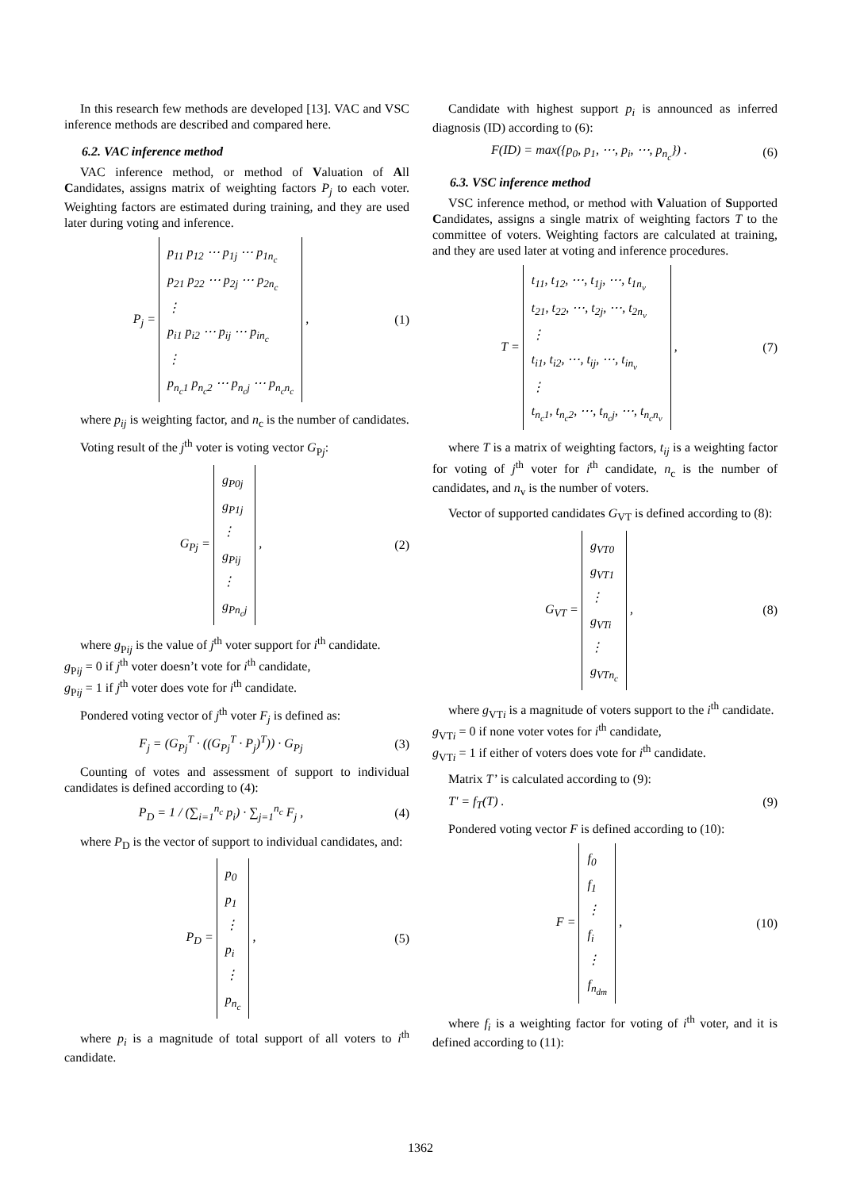In this research few methods are developed [13]. VAC and VSC inference methods are described and compared here.
6.2. VAC inference method
VAC inference method, or method of Valuation of All Candidates, assigns matrix of weighting factors P<sub>j</sub> to each voter. Weighting factors are estimated during training, and they are used later during voting and inference.
P<sub>j</sub> = p<sub>11</sub> p<sub>12</sub> ⋯ p<sub>1j</sub> ⋯ p<sub>1n<sub>c</sub></sub>
p<sub>21</sub> p<sub>22</sub> ⋯ p<sub>2j</sub> ⋯ p<sub>2n<sub>c</sub></sub>
⋮
p<sub>i1</sub> p<sub>i2</sub> ⋯ p<sub>ij</sub> ⋯ p<sub>in<sub>c</sub></sub>
⋮
p<sub>n<sub>c</sub>1</sub> p<sub>n<sub>c</sub>2</sub> ⋯ p<sub>n<sub>c</sub>j</sub> ⋯ p<sub>n<sub>c</sub>n<sub>c</sub></sub> ,
(1)
where p<sub>ij</sub> is weighting factor, and n<sub>c</sub> is the number of candidates.
Voting result of the j<sup>th</sup> voter is voting vector G<sub>Pj</sub>:
G<sub>Pj</sub> = g<sub>P0j</sub>
g<sub>P1j</sub>
⋮
g<sub>Pij</sub>
⋮
g<sub>Pn<sub>c</sub>j</sub> ,
(2)
where g<sub>Pij</sub> is the value of j<sup>th</sup> voter support for i<sup>th</sup> candidate.
g<sub>Pij</sub> = 0 if j<sup>th</sup> voter doesn’t vote for i<sup>th</sup> candidate,
g<sub>Pij</sub> = 1 if j<sup>th</sup> voter does vote for i<sup>th</sup> candidate.
Pondered voting vector of j<sup>th</sup> voter F<sub>j</sub> is defined as:
F<sub>j</sub> = (G<sub>Pj</sub><sup>T</sup> · ((G<sub>Pj</sub><sup>T</sup> · P<sub>j</sub>)<sup>T</sup>)) · G<sub>Pj</sub>
(3)
Counting of votes and assessment of support to individual candidates is defined according to (4):
P<sub>D</sub> = 1 / (∑<sub>i=1</sub><sup>n<sub>c</sub></sup> p<sub>i</sub>) · ∑<sub>j=1</sub><sup>n<sub>c</sub></sup> F<sub>j</sub> ,
(4)
where P<sub>D</sub> is the vector of support to individual candidates, and:
P<sub>D</sub> = p<sub>0</sub>
p<sub>1</sub>
⋮
p<sub>i</sub>
⋮
p<sub>n<sub>c</sub></sub> ,
(5)
where p<sub>i</sub> is a magnitude of total support of all voters to i<sup>th</sup> candidate.
Candidate with highest support p<sub>i</sub> is announced as inferred diagnosis (ID) according to (6):
F(ID) = max({p<sub>0</sub>, p<sub>1</sub>, ⋯, p<sub>i</sub>, ⋯, p<sub>n<sub>c</sub></sub>}) .
(6)
6.3. VSC inference method
VSC inference method, or method with Valuation of Supported Candidates, assigns a single matrix of weighting factors T to the committee of voters. Weighting factors are calculated at training, and they are used later at voting and inference procedures.
T = t<sub>11</sub>, t<sub>12</sub>, ⋯, t<sub>1j</sub>, ⋯, t<sub>1n<sub>v</sub></sub>
t<sub>21</sub>, t<sub>22</sub>, ⋯, t<sub>2j</sub>, ⋯, t<sub>2n<sub>v</sub></sub>
⋮
t<sub>i1</sub>, t<sub>i2</sub>, ⋯, t<sub>ij</sub>, ⋯, t<sub>in<sub>v</sub></sub>
⋮
t<sub>n<sub>c</sub>1</sub>, t<sub>n<sub>c</sub>2</sub>, ⋯, t<sub>n<sub>c</sub>j</sub>, ⋯, t<sub>n<sub>c</sub>n<sub>v</sub></sub> ,
(7)
where T is a matrix of weighting factors, t<sub>ij</sub> is a weighting factor for voting of j<sup>th</sup> voter for i<sup>th</sup> candidate, n<sub>c</sub> is the number of candidates, and n<sub>v</sub> is the number of voters.
Vector of supported candidates G<sub>VT</sub> is defined according to (8):
G<sub>VT</sub> = g<sub>VT0</sub>
g<sub>VT1</sub>
⋮
g<sub>VTi</sub>
⋮
g<sub>VTn<sub>c</sub></sub> ,
(8)
where g<sub>VTi</sub> is a magnitude of voters support to the i<sup>th</sup> candidate.
g<sub>VTi</sub> = 0 if none voter votes for i<sup>th</sup> candidate,
g<sub>VTi</sub> = 1 if either of voters does vote for i<sup>th</sup> candidate.
Matrix T’ is calculated according to (9):
T' = f<sub>T</sub>(T) . (9)
Pondered voting vector F is defined according to (10):
F = f<sub>0</sub>
f<sub>1</sub>
⋮
f<sub>i</sub>
⋮
f<sub>n<sub>dm</sub></sub> ,
(10)
where f<sub>i</sub> is a weighting factor for voting of i<sup>th</sup> voter, and it is defined according to (11):
1362